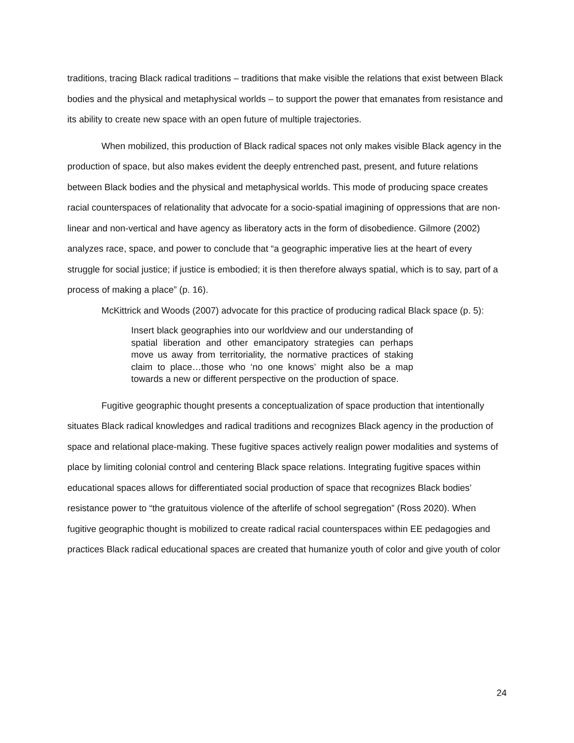traditions, tracing Black radical traditions – traditions that make visible the relations that exist between Black bodies and the physical and metaphysical worlds – to support the power that emanates from resistance and its ability to create new space with an open future of multiple trajectories.
When mobilized, this production of Black radical spaces not only makes visible Black agency in the production of space, but also makes evident the deeply entrenched past, present, and future relations between Black bodies and the physical and metaphysical worlds. This mode of producing space creates racial counterspaces of relationality that advocate for a socio-spatial imagining of oppressions that are non-linear and non-vertical and have agency as liberatory acts in the form of disobedience. Gilmore (2002) analyzes race, space, and power to conclude that “a geographic imperative lies at the heart of every struggle for social justice; if justice is embodied; it is then therefore always spatial, which is to say, part of a process of making a place” (p. 16).
McKittrick and Woods (2007) advocate for this practice of producing radical Black space (p. 5):
Insert black geographies into our worldview and our understanding of spatial liberation and other emancipatory strategies can perhaps move us away from territoriality, the normative practices of staking claim to place…those who ‘no one knows’ might also be a map towards a new or different perspective on the production of space.
Fugitive geographic thought presents a conceptualization of space production that intentionally situates Black radical knowledges and radical traditions and recognizes Black agency in the production of space and relational place-making. These fugitive spaces actively realign power modalities and systems of place by limiting colonial control and centering Black space relations. Integrating fugitive spaces within educational spaces allows for differentiated social production of space that recognizes Black bodies’ resistance power to “the gratuitous violence of the afterlife of school segregation” (Ross 2020). When fugitive geographic thought is mobilized to create radical racial counterspaces within EE pedagogies and practices Black radical educational spaces are created that humanize youth of color and give youth of color
24